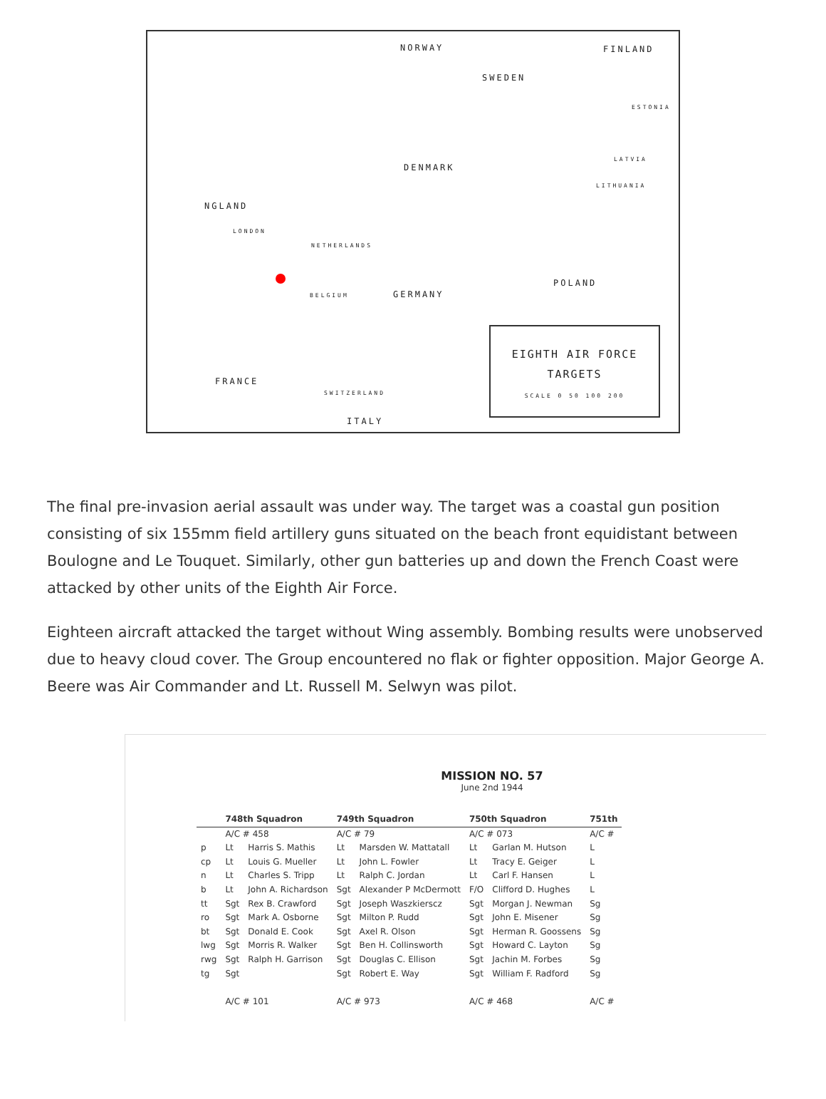NORWAY FINLAND
SWEDEN
ESTONIA
DENMARK
LATVIA
LITHUANIA
NGLAND
LONDON
NETHERLANDS
POLAND
GERMANY BELGIUM
FRANCE
SWITZERLAND
ITALY
EIGHTH AIR FORCE
TARGETS
SCALE 0 50 100 200
The final pre-invasion aerial assault was under way. The target was a coastal gun position consisting of six 155mm field artillery guns situated on the beach front equidistant between Boulogne and Le Touquet. Similarly, other gun batteries up and down the French Coast were attacked by other units of the Eighth Air Force.
Eighteen aircraft attacked the target without Wing assembly. Bombing results were unobserved due to heavy cloud cover. The Group encountered no flak or fighter opposition. Major George A. Beere was Air Commander and Lt. Russell M. Selwyn was pilot.
MISSION NO. 57
June 2nd 1944
| | 748th Squadron | | 749th Squadron | | 750th Squadron | | 751th |
| --- | --- | --- | --- | --- | --- | --- | --- |
| | A/C # 458 | | A/C # 79 | | A/C # 073 | | A/C # |
| p | Lt | Harris S. Mathis | Lt | Marsden W. Mattatall | Lt | Garlan M. Hutson | L |
| cp | Lt | Louis G. Mueller | Lt | John L. Fowler | Lt | Tracy E. Geiger | L |
| n | Lt | Charles S. Tripp | Lt | Ralph C. Jordan | Lt | Carl F. Hansen | L |
| b | Lt | John A. Richardson | Sgt | Alexander P McDermott | F/O | Clifford D. Hughes | L |
| tt | Sgt | Rex B. Crawford | Sgt | Joseph Waszkierscz | Sgt | Morgan J. Newman | Sg |
| ro | Sgt | Mark A. Osborne | Sgt | Milton P. Rudd | Sgt | John E. Misener | Sg |
| bt | Sgt | Donald E. Cook | Sgt | Axel R. Olson | Sgt | Herman R. Goossens | Sg |
| lwg | Sgt | Morris R. Walker | Sgt | Ben H. Collinsworth | Sgt | Howard C. Layton | Sg |
| rwg | Sgt | Ralph H. Garrison | Sgt | Douglas C. Ellison | Sgt | Jachin M. Forbes | Sg |
| tg | Sgt | | Sgt | Robert E. Way | Sgt | William F. Radford | Sg |
| | A/C # 101 | | A/C # 973 | | A/C # 468 | | A/C # |